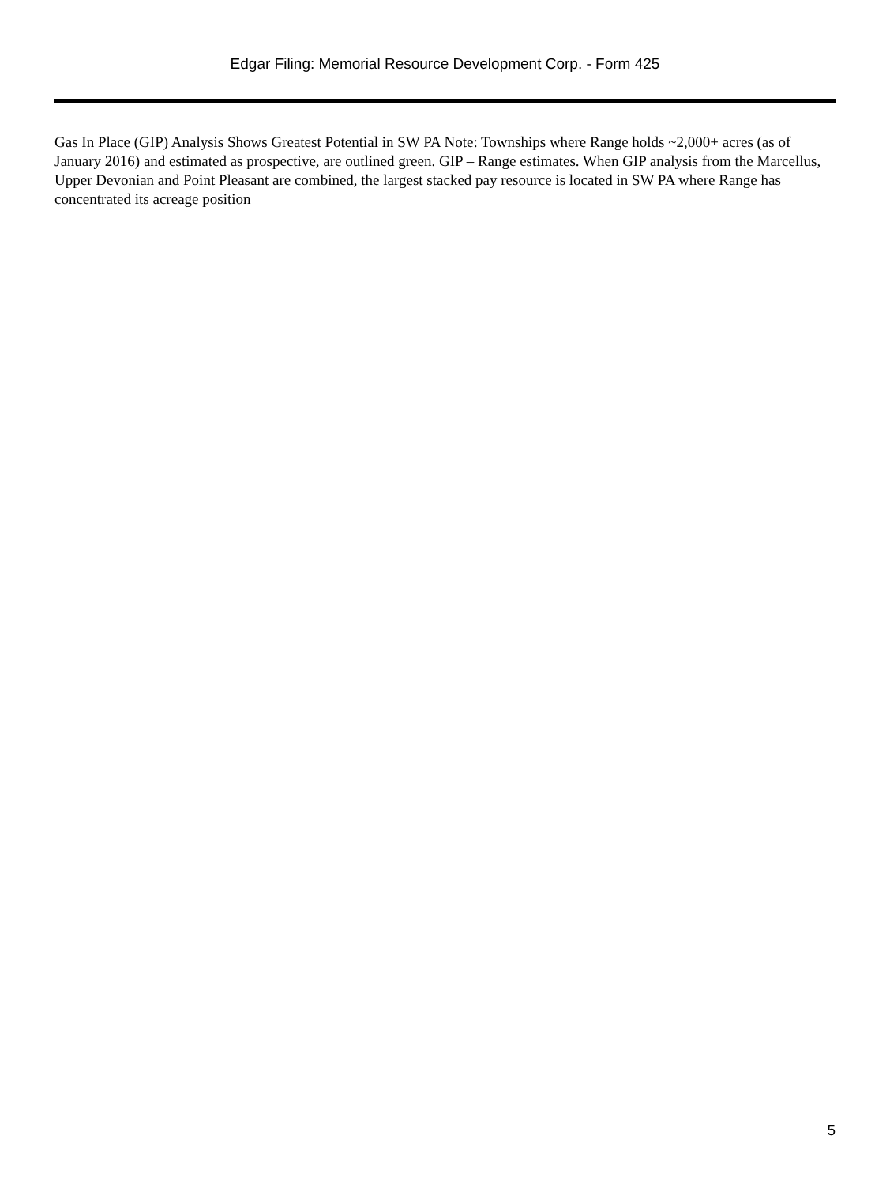Edgar Filing: Memorial Resource Development Corp. - Form 425
Gas In Place (GIP) Analysis Shows Greatest Potential in SW PA Note: Townships where Range holds ~2,000+ acres (as of January 2016) and estimated as prospective, are outlined green. GIP – Range estimates. When GIP analysis from the Marcellus, Upper Devonian and Point Pleasant are combined, the largest stacked pay resource is located in SW PA where Range has concentrated its acreage position
5